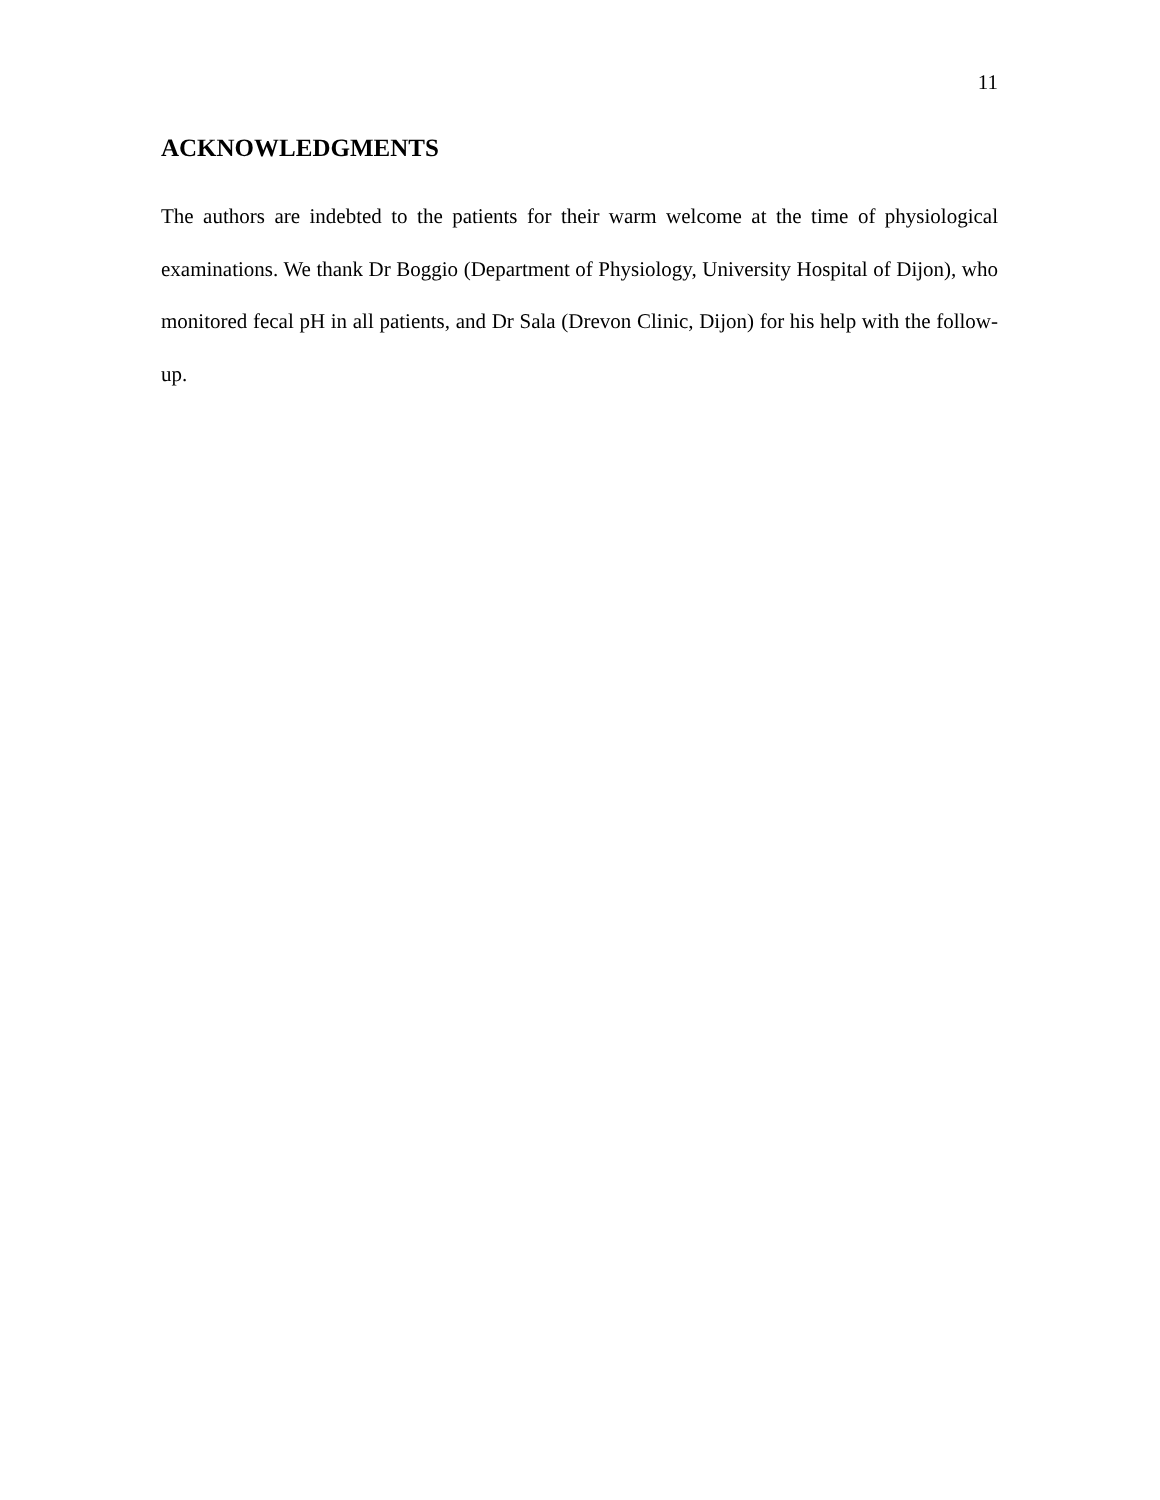11
ACKNOWLEDGMENTS
The authors are indebted to the patients for their warm welcome at the time of physiological examinations. We thank Dr Boggio (Department of Physiology, University Hospital of Dijon), who monitored fecal pH in all patients, and Dr Sala (Drevon Clinic, Dijon) for his help with the follow-up.